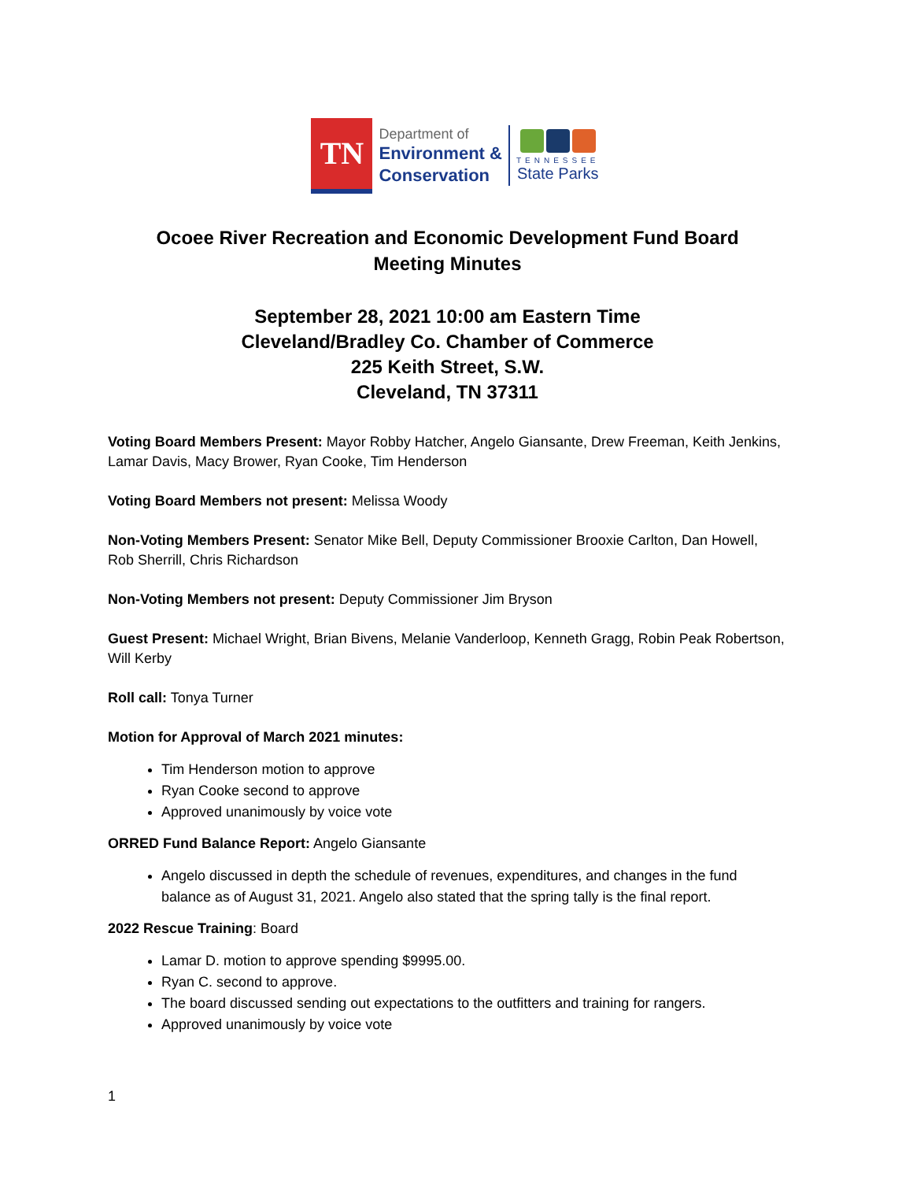TN
Department of
Environment &
Conservation
TENNESSEE
State Parks
Ocoee River Recreation and Economic Development Fund Board
Meeting Minutes
September 28, 2021 10:00 am Eastern Time
Cleveland/Bradley Co. Chamber of Commerce
225 Keith Street, S.W.
Cleveland, TN 37311
Voting Board Members Present: Mayor Robby Hatcher, Angelo Giansante, Drew Freeman, Keith Jenkins, Lamar Davis, Macy Brower, Ryan Cooke, Tim Henderson
Voting Board Members not present: Melissa Woody
Non-Voting Members Present: Senator Mike Bell, Deputy Commissioner Brooxie Carlton, Dan Howell, Rob Sherrill, Chris Richardson
Non-Voting Members not present: Deputy Commissioner Jim Bryson
Guest Present: Michael Wright, Brian Bivens, Melanie Vanderloop, Kenneth Gragg, Robin Peak Robertson, Will Kerby
Roll call: Tonya Turner
Motion for Approval of March 2021 minutes:
Tim Henderson motion to approve
Ryan Cooke second to approve
Approved unanimously by voice vote
ORRED Fund Balance Report: Angelo Giansante
Angelo discussed in depth the schedule of revenues, expenditures, and changes in the fund balance as of August 31, 2021. Angelo also stated that the spring tally is the final report.
2022 Rescue Training: Board
Lamar D. motion to approve spending $9995.00.
Ryan C. second to approve.
The board discussed sending out expectations to the outfitters and training for rangers.
Approved unanimously by voice vote
1